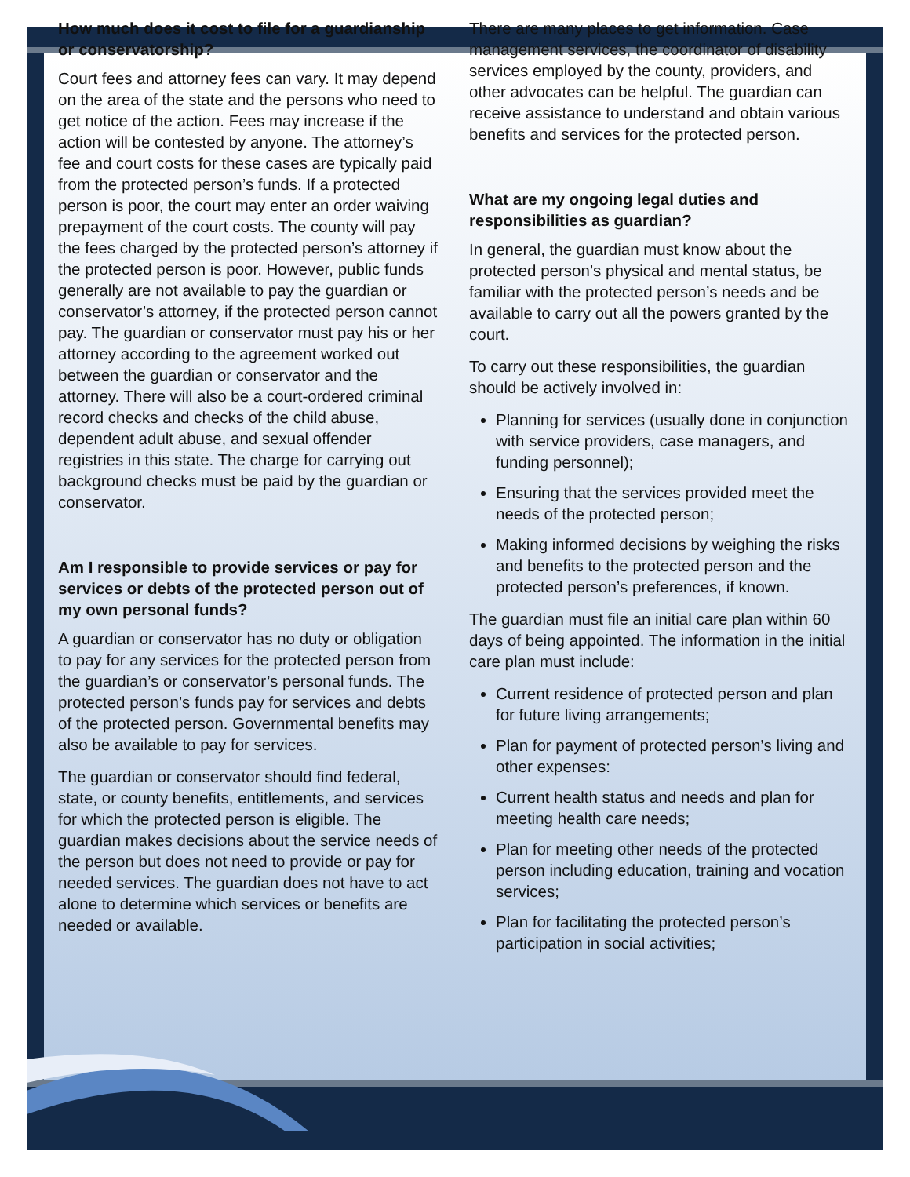How much does it cost to file for a guardianship or conservatorship?
Court fees and attorney fees can vary. It may depend on the area of the state and the persons who need to get notice of the action. Fees may increase if the action will be contested by anyone. The attorney’s fee and court costs for these cases are typically paid from the protected person’s funds. If a protected person is poor, the court may enter an order waiving prepayment of the court costs. The county will pay the fees charged by the protected person’s attorney if the protected person is poor. However, public funds generally are not available to pay the guardian or conservator’s attorney, if the protected person cannot pay. The guardian or conservator must pay his or her attorney according to the agreement worked out between the guardian or conservator and the attorney. There will also be a court-ordered criminal record checks and checks of the child abuse, dependent adult abuse, and sexual offender registries in this state. The charge for carrying out background checks must be paid by the guardian or conservator.
Am I responsible to provide services or pay for services or debts of the protected person out of my own personal funds?
A guardian or conservator has no duty or obligation to pay for any services for the protected person from the guardian’s or conservator’s personal funds. The protected person’s funds pay for services and debts of the protected person. Governmental benefits may also be available to pay for services.
The guardian or conservator should find federal, state, or county benefits, entitlements, and services for which the protected person is eligible. The guardian makes decisions about the service needs of the person but does not need to provide or pay for needed services. The guardian does not have to act alone to determine which services or benefits are needed or available.
There are many places to get information. Case management services, the coordinator of disability services employed by the county, providers, and other advocates can be helpful. The guardian can receive assistance to understand and obtain various benefits and services for the protected person.
What are my ongoing legal duties and responsibilities as guardian?
In general, the guardian must know about the protected person’s physical and mental status, be familiar with the protected person’s needs and be available to carry out all the powers granted by the court.
To carry out these responsibilities, the guardian should be actively involved in:
Planning for services (usually done in conjunction with service providers, case managers, and funding personnel);
Ensuring that the services provided meet the needs of the protected person;
Making informed decisions by weighing the risks and benefits to the protected person and the protected person’s preferences, if known.
The guardian must file an initial care plan within 60 days of being appointed. The information in the initial care plan must include:
Current residence of protected person and plan for future living arrangements;
Plan for payment of protected person’s living and other expenses:
Current health status and needs and plan for meeting health care needs;
Plan for meeting other needs of the protected person including education, training and vocation services;
Plan for facilitating the protected person’s participation in social activities;